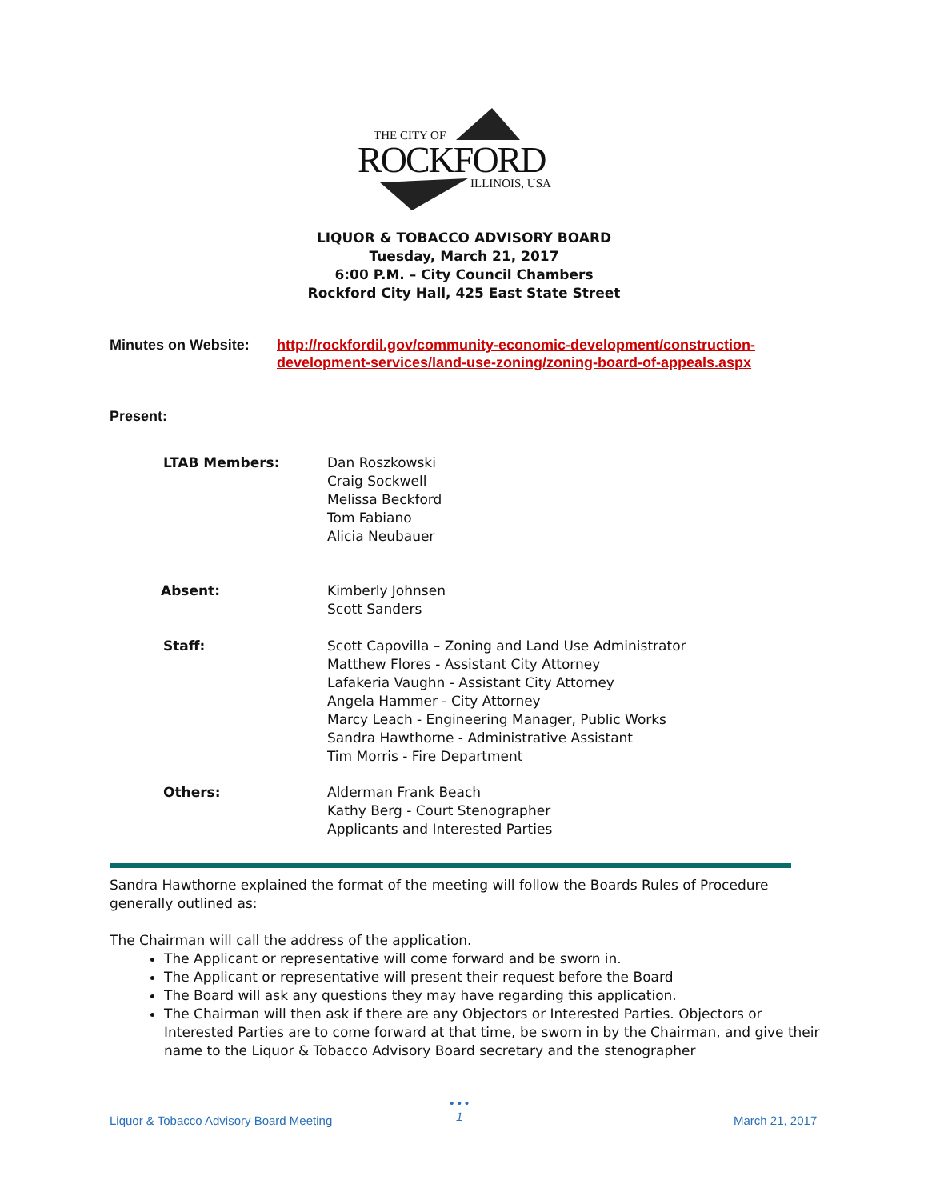THE CITY OF
ROCKFORD
ILLINOIS, USA
LIQUOR & TOBACCO ADVISORY BOARD
Tuesday, March 21, 2017
6:00 P.M. – City Council Chambers
Rockford City Hall, 425 East State Street
Minutes on Website: http://rockfordil.gov/community-economic-development/construction-
development-services/land-use-zoning/zoning-board-of-appeals.aspx
Present:
LTAB Members: Dan Roszkowski
Craig Sockwell
Melissa Beckford
Tom Fabiano
Alicia Neubauer
Absent: Kimberly Johnsen
Scott Sanders
Staff: Scott Capovilla – Zoning and Land Use Administrator
Matthew Flores - Assistant City Attorney
Lafakeria Vaughn - Assistant City Attorney
Angela Hammer - City Attorney
Marcy Leach - Engineering Manager, Public Works
Sandra Hawthorne - Administrative Assistant
Tim Morris - Fire Department
Others: Alderman Frank Beach
Kathy Berg - Court Stenographer
Applicants and Interested Parties
Sandra Hawthorne explained the format of the meeting will follow the Boards Rules of Procedure generally outlined as:
The Chairman will call the address of the application.
The Applicant or representative will come forward and be sworn in.
The Applicant or representative will present their request before the Board
The Board will ask any questions they may have regarding this application.
The Chairman will then ask if there are any Objectors or Interested Parties. Objectors or Interested Parties are to come forward at that time, be sworn in by the Chairman, and give their name to the Liquor & Tobacco Advisory Board secretary and the stenographer
Liquor & Tobacco Advisory Board Meeting
• • •
1
March 21, 2017